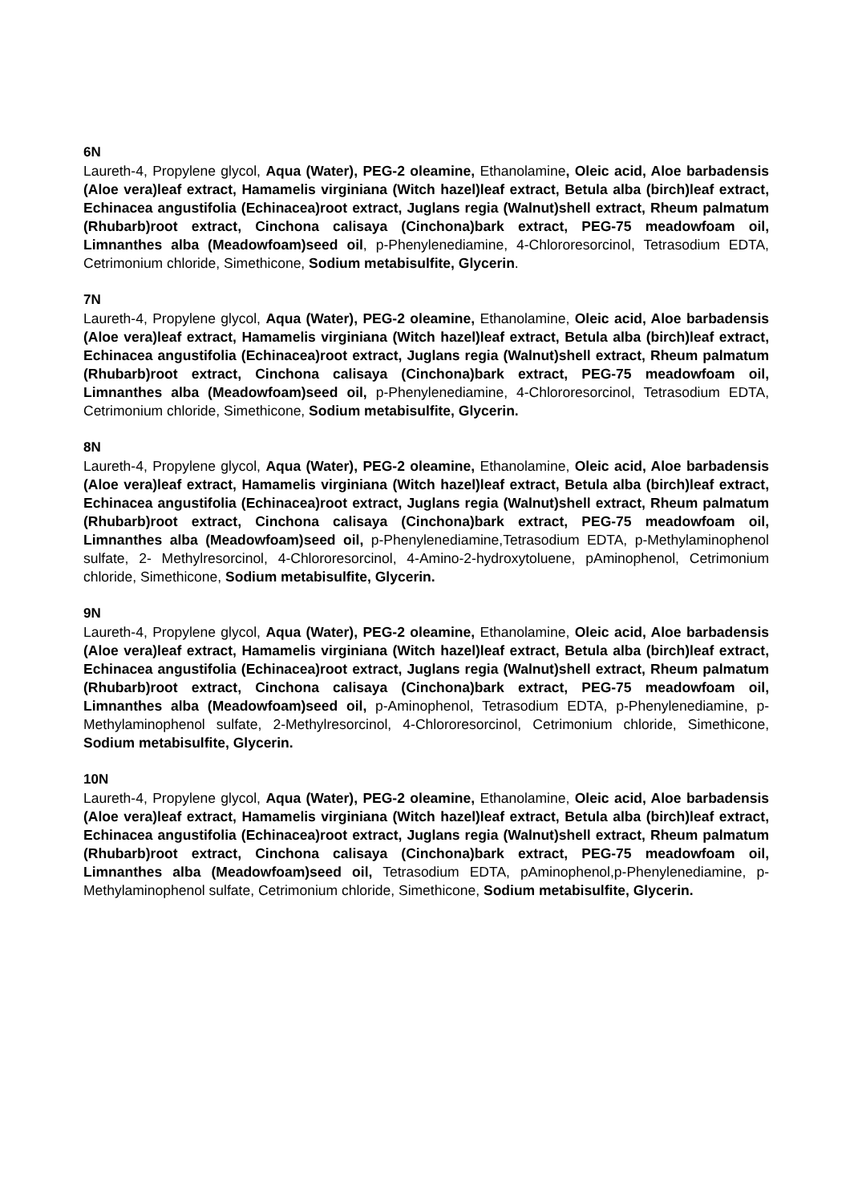6N
Laureth-4, Propylene glycol, Aqua (Water), PEG-2 oleamine, Ethanolamine, Oleic acid, Aloe barbadensis (Aloe vera)leaf extract, Hamamelis virginiana (Witch hazel)leaf extract, Betula alba (birch)leaf extract, Echinacea angustifolia (Echinacea)root extract, Juglans regia (Walnut)shell extract, Rheum palmatum (Rhubarb)root extract, Cinchona calisaya (Cinchona)bark extract, PEG-75 meadowfoam oil, Limnanthes alba (Meadowfoam)seed oil, p-Phenylenediamine, 4-Chlororesorcinol, Tetrasodium EDTA, Cetrimonium chloride, Simethicone, Sodium metabisulfite, Glycerin.
7N
Laureth-4, Propylene glycol, Aqua (Water), PEG-2 oleamine, Ethanolamine, Oleic acid, Aloe barbadensis (Aloe vera)leaf extract, Hamamelis virginiana (Witch hazel)leaf extract, Betula alba (birch)leaf extract, Echinacea angustifolia (Echinacea)root extract, Juglans regia (Walnut)shell extract, Rheum palmatum (Rhubarb)root extract, Cinchona calisaya (Cinchona)bark extract, PEG-75 meadowfoam oil, Limnanthes alba (Meadowfoam)seed oil, p-Phenylenediamine, 4-Chlororesorcinol, Tetrasodium EDTA, Cetrimonium chloride, Simethicone, Sodium metabisulfite, Glycerin.
8N
Laureth-4, Propylene glycol, Aqua (Water), PEG-2 oleamine, Ethanolamine, Oleic acid, Aloe barbadensis (Aloe vera)leaf extract, Hamamelis virginiana (Witch hazel)leaf extract, Betula alba (birch)leaf extract, Echinacea angustifolia (Echinacea)root extract, Juglans regia (Walnut)shell extract, Rheum palmatum (Rhubarb)root extract, Cinchona calisaya (Cinchona)bark extract, PEG-75 meadowfoam oil, Limnanthes alba (Meadowfoam)seed oil, p-Phenylenediamine,Tetrasodium EDTA, p-Methylaminophenol sulfate, 2- Methylresorcinol, 4-Chlororesorcinol, 4-Amino-2-hydroxytoluene, pAminophenol, Cetrimonium chloride, Simethicone, Sodium metabisulfite, Glycerin.
9N
Laureth-4, Propylene glycol, Aqua (Water), PEG-2 oleamine, Ethanolamine, Oleic acid, Aloe barbadensis (Aloe vera)leaf extract, Hamamelis virginiana (Witch hazel)leaf extract, Betula alba (birch)leaf extract, Echinacea angustifolia (Echinacea)root extract, Juglans regia (Walnut)shell extract, Rheum palmatum (Rhubarb)root extract, Cinchona calisaya (Cinchona)bark extract, PEG-75 meadowfoam oil, Limnanthes alba (Meadowfoam)seed oil, p-Aminophenol, Tetrasodium EDTA, p-Phenylenediamine, p- Methylaminophenol sulfate, 2-Methylresorcinol, 4-Chlororesorcinol, Cetrimonium chloride, Simethicone, Sodium metabisulfite, Glycerin.
10N
Laureth-4, Propylene glycol, Aqua (Water), PEG-2 oleamine, Ethanolamine, Oleic acid, Aloe barbadensis (Aloe vera)leaf extract, Hamamelis virginiana (Witch hazel)leaf extract, Betula alba (birch)leaf extract, Echinacea angustifolia (Echinacea)root extract, Juglans regia (Walnut)shell extract, Rheum palmatum (Rhubarb)root extract, Cinchona calisaya (Cinchona)bark extract, PEG-75 meadowfoam oil, Limnanthes alba (Meadowfoam)seed oil, Tetrasodium EDTA, pAminophenol,p-Phenylenediamine, p- Methylaminophenol sulfate, Cetrimonium chloride, Simethicone, Sodium metabisulfite, Glycerin.